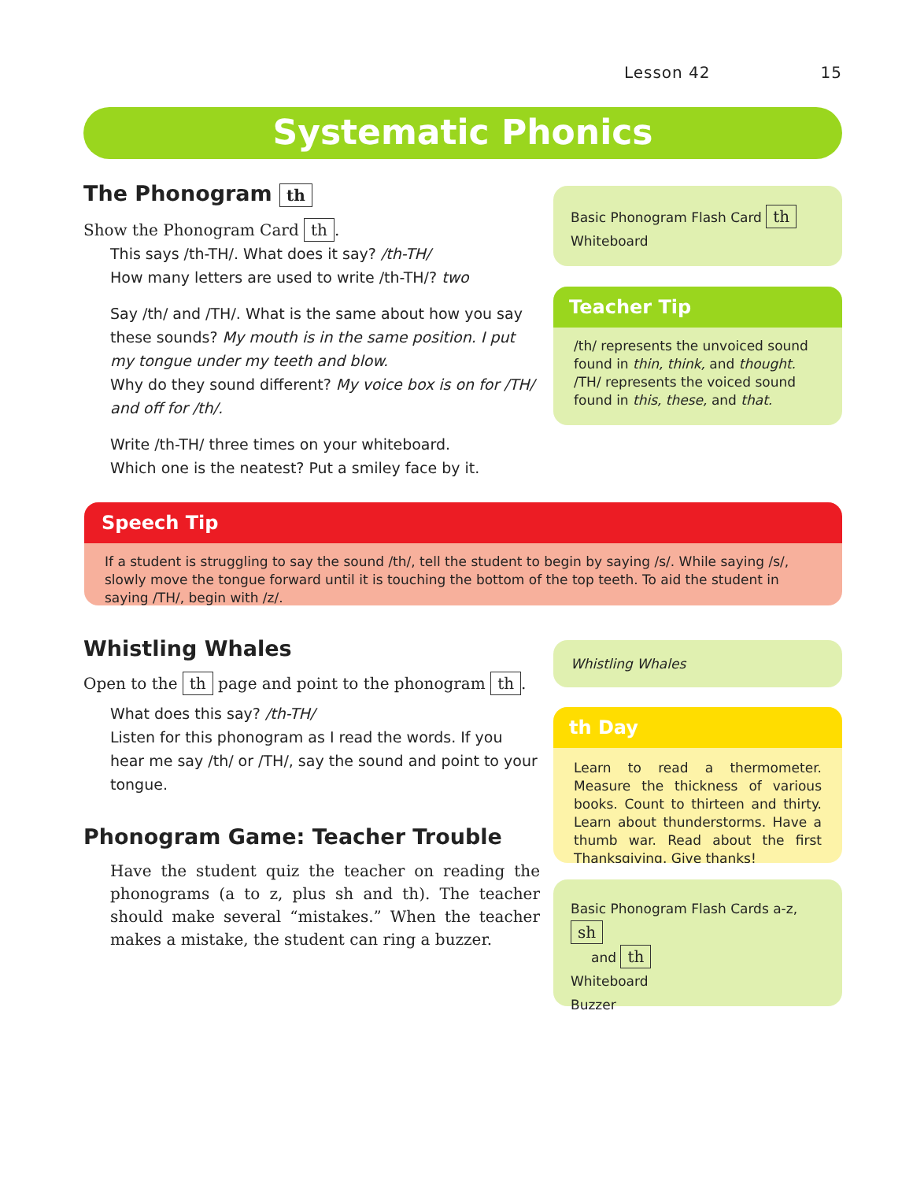Lesson 42 15
Systematic Phonics
The Phonogram th
Show the Phonogram Card th.
This says /th-TH/. What does it say? /th-TH/
How many letters are used to write /th-TH/? two
Say /th/ and /TH/. What is the same about how you say these sounds? My mouth is in the same position. I put my tongue under my teeth and blow.
Why do they sound different? My voice box is on for /TH/ and off for /th/.
Write /th-TH/ three times on your whiteboard.
Which one is the neatest? Put a smiley face by it.
Basic Phonogram Flash Card th
Whiteboard
Teacher Tip
/th/ represents the unvoiced sound found in thin, think, and thought.
/TH/ represents the voiced sound found in this, these, and that.
Speech Tip
If a student is struggling to say the sound /th/, tell the student to begin by saying /s/. While saying /s/, slowly move the tongue forward until it is touching the bottom of the top teeth. To aid the student in saying /TH/, begin with /z/.
Whistling Whales
Open to the th page and point to the phonogram th.
What does this say? /th-TH/
Listen for this phonogram as I read the words. If you hear me say /th/ or /TH/, say the sound and point to your tongue.
Phonogram Game: Teacher Trouble
Have the student quiz the teacher on reading the phonograms (a to z, plus sh and th). The teacher should make several “mistakes.” When the teacher makes a mistake, the student can ring a buzzer.
Whistling Whales
th Day
Learn to read a thermometer. Measure the thickness of various books. Count to thirteen and thirty. Learn about thunderstorms. Have a thumb war. Read about the first Thanksgiving. Give thanks!
Basic Phonogram Flash Cards a-z, sh
and th
Whiteboard
Buzzer